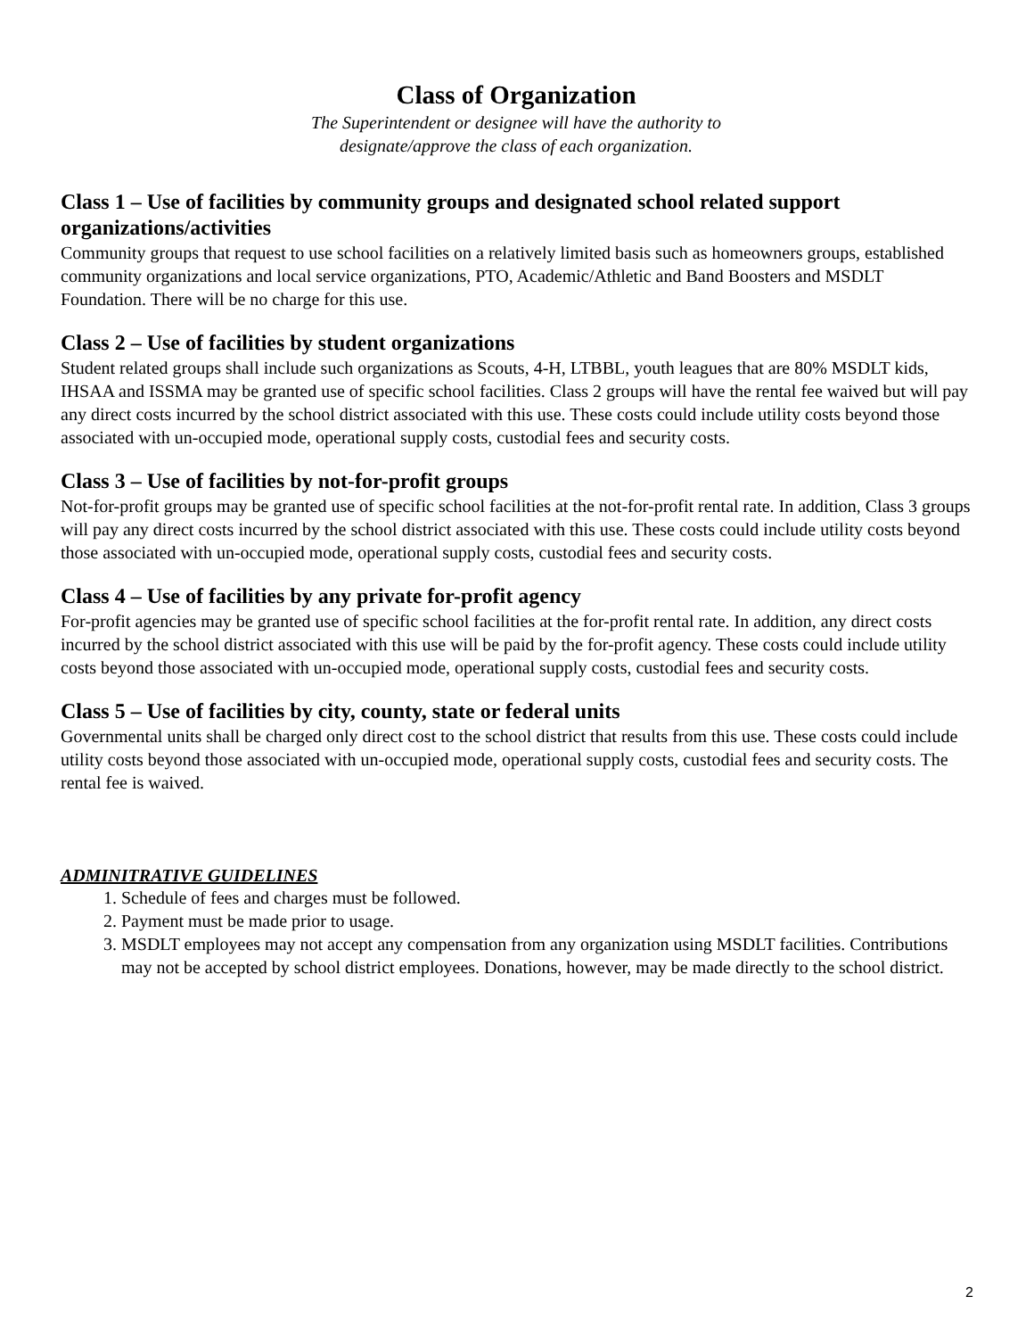Class of Organization
The Superintendent or designee will have the authority to
designate/approve the class of each organization.
Class 1 – Use of facilities by community groups and designated school related support organizations/activities
Community groups that request to use school facilities on a relatively limited basis such as homeowners groups, established community organizations and local service organizations, PTO, Academic/Athletic and Band Boosters and MSDLT Foundation. There will be no charge for this use.
Class 2 – Use of facilities by student organizations
Student related groups shall include such organizations as Scouts, 4-H, LTBBL, youth leagues that are 80% MSDLT kids, IHSAA and ISSMA may be granted use of specific school facilities. Class 2 groups will have the rental fee waived but will pay any direct costs incurred by the school district associated with this use. These costs could include utility costs beyond those associated with un-occupied mode, operational supply costs, custodial fees and security costs.
Class 3 – Use of facilities by not-for-profit groups
Not-for-profit groups may be granted use of specific school facilities at the not-for-profit rental rate. In addition, Class 3 groups will pay any direct costs incurred by the school district associated with this use. These costs could include utility costs beyond those associated with un-occupied mode, operational supply costs, custodial fees and security costs.
Class 4 – Use of facilities by any private for-profit agency
For-profit agencies may be granted use of specific school facilities at the for-profit rental rate. In addition, any direct costs incurred by the school district associated with this use will be paid by the for-profit agency. These costs could include utility costs beyond those associated with un-occupied mode, operational supply costs, custodial fees and security costs.
Class 5 – Use of facilities by city, county, state or federal units
Governmental units shall be charged only direct cost to the school district that results from this use. These costs could include utility costs beyond those associated with un-occupied mode, operational supply costs, custodial fees and security costs. The rental fee is waived.
ADMINITRATIVE GUIDELINES
1. Schedule of fees and charges must be followed.
2. Payment must be made prior to usage.
3. MSDLT employees may not accept any compensation from any organization using MSDLT facilities. Contributions may not be accepted by school district employees. Donations, however, may be made directly to the school district.
2